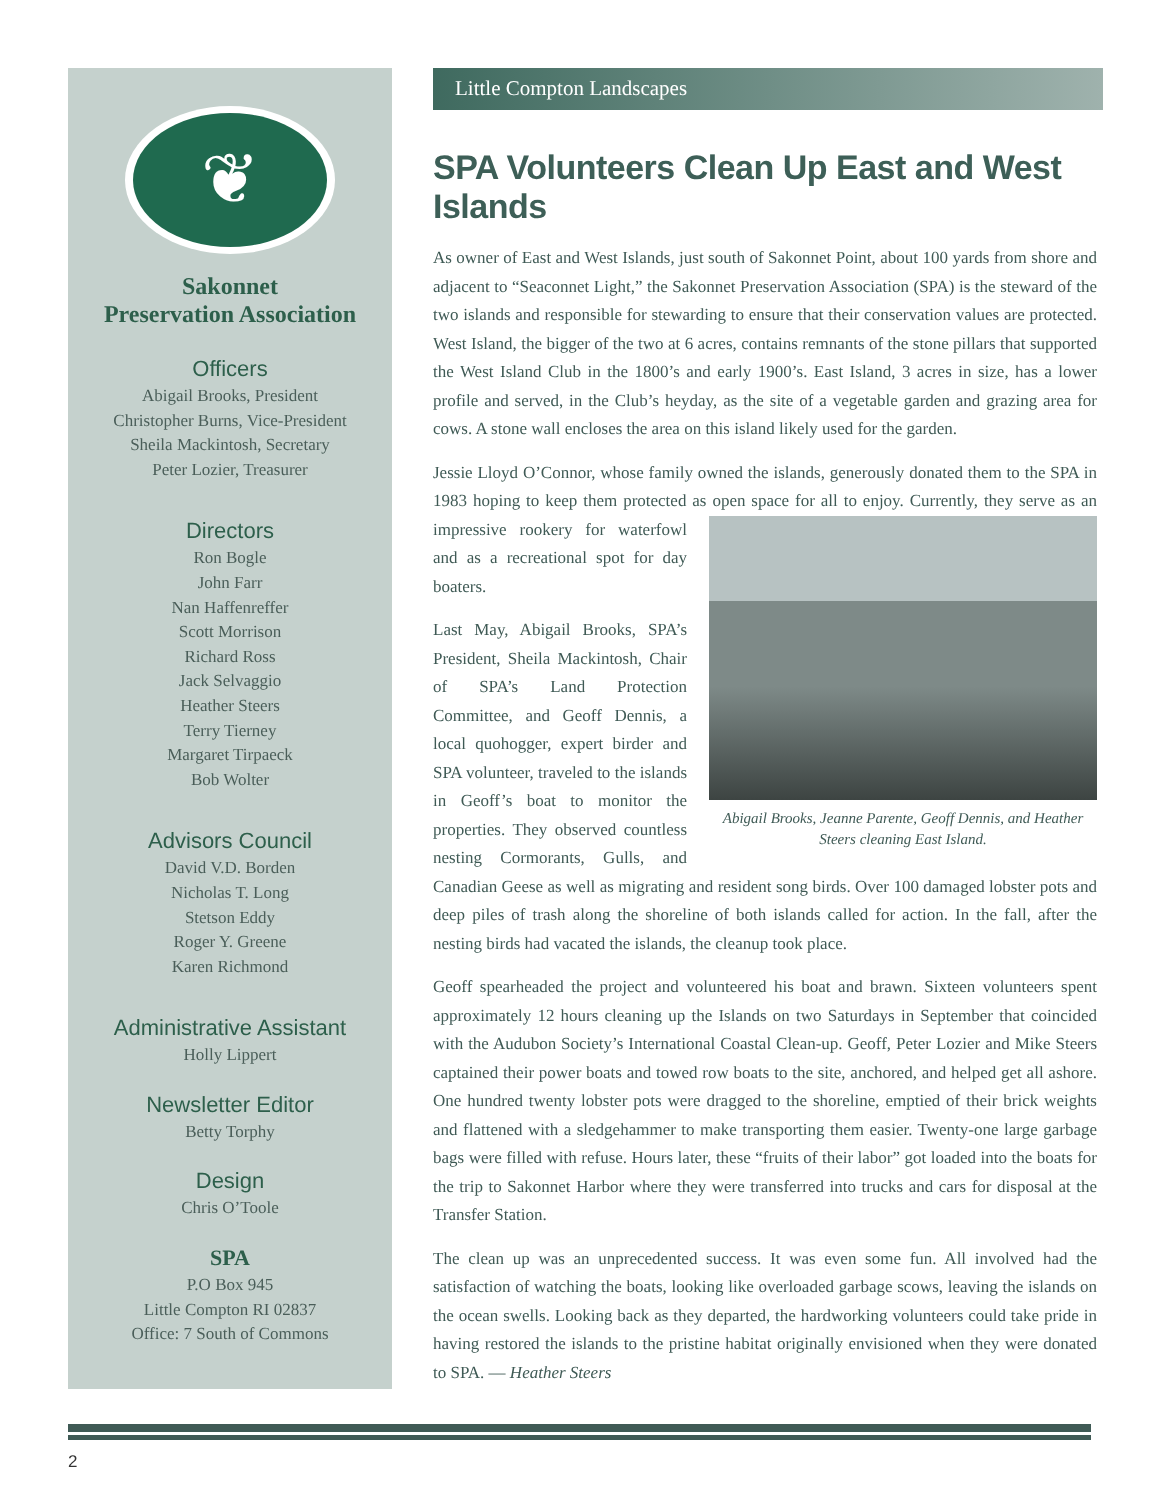❦
Sakonnet
Preservation Association
Officers
Abigail Brooks, President
Christopher Burns, Vice-President
Sheila Mackintosh, Secretary
Peter Lozier, Treasurer
Directors
Ron Bogle
John Farr
Nan Haffenreffer
Scott Morrison
Richard Ross
Jack Selvaggio
Heather Steers
Terry Tierney
Margaret Tirpaeck
Bob Wolter
Advisors Council
David V.D. Borden
Nicholas T. Long
Stetson Eddy
Roger Y. Greene
Karen Richmond
Administrative Assistant
Holly Lippert
Newsletter Editor
Betty Torphy
Design
Chris O’Toole
SPA
P.O Box 945
Little Compton RI 02837
Office: 7 South of Commons
Little Compton Landscapes
SPA Volunteers Clean Up East and West Islands
As owner of East and West Islands, just south of Sakonnet Point, about 100 yards from shore and adjacent to “Seaconnet Light,” the Sakonnet Preservation Association (SPA) is the steward of the two islands and responsible for stewarding to ensure that their conservation values are protected. West Island, the bigger of the two at 6 acres, contains remnants of the stone pillars that supported the West Island Club in the 1800’s and early 1900’s. East Island, 3 acres in size, has a lower profile and served, in the Club’s heyday, as the site of a vegetable garden and grazing area for cows. A stone wall encloses the area on this island likely used for the garden.
Jessie Lloyd O’Connor, whose family owned the islands, generously donated them to the SPA in 1983 hoping to keep them protected as open space for all to enjoy. Currently, they Abigail Brooks, Jeanne Parente, Geoff Dennis, and Heather Steers cleaning East Island. serve as an impressive rookery for waterfowl and as a recreational spot for day boaters.
Last May, Abigail Brooks, SPA’s President, Sheila Mackintosh, Chair of SPA’s Land Protection Committee, and Geoff Dennis, a local quohogger, expert birder and SPA volunteer, traveled to the islands in Geoff’s boat to monitor the properties. They observed countless nesting Cormorants, Gulls, and Canadian Geese as well as migrating and resident song birds. Over 100 damaged lobster pots and deep piles of trash along the shoreline of both islands called for action. In the fall, after the nesting birds had vacated the islands, the cleanup took place.
Geoff spearheaded the project and volunteered his boat and brawn. Sixteen volunteers spent approximately 12 hours cleaning up the Islands on two Saturdays in September that coincided with the Audubon Society’s International Coastal Clean-up. Geoff, Peter Lozier and Mike Steers captained their power boats and towed row boats to the site, anchored, and helped get all ashore. One hundred twenty lobster pots were dragged to the shoreline, emptied of their brick weights and flattened with a sledgehammer to make transporting them easier. Twenty-one large garbage bags were filled with refuse. Hours later, these “fruits of their labor” got loaded into the boats for the trip to Sakonnet Harbor where they were transferred into trucks and cars for disposal at the Transfer Station.
The clean up was an unprecedented success. It was even some fun. All involved had the satisfaction of watching the boats, looking like overloaded garbage scows, leaving the islands on the ocean swells. Looking back as they departed, the hardworking volunteers could take pride in having restored the islands to the pristine habitat originally envisioned when they were donated to SPA. — Heather Steers
2